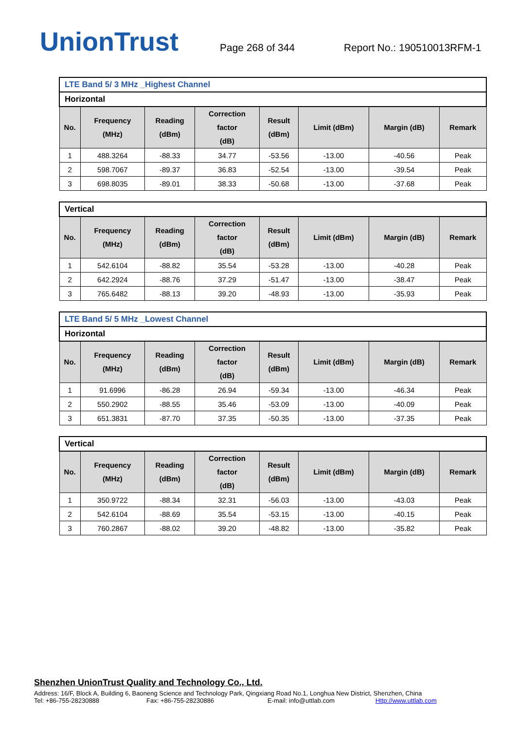UnionTrust
Page 268 of 344
Report No.: 190510013RFM-1
| LTE Band 5/ 3 MHz _Highest Channel | | | | | | | |
| Horizontal | | | | | | | |
| No. | Frequency (MHz) | Reading (dBm) | Correction factor (dB) | Result (dBm) | Limit (dBm) | Margin (dB) | Remark |
| 1 | 488.3264 | -88.33 | 34.77 | -53.56 | -13.00 | -40.56 | Peak |
| 2 | 598.7067 | -89.37 | 36.83 | -52.54 | -13.00 | -39.54 | Peak |
| 3 | 698.8035 | -89.01 | 38.33 | -50.68 | -13.00 | -37.68 | Peak |
| Vertical | | | | | | | |
| No. | Frequency (MHz) | Reading (dBm) | Correction factor (dB) | Result (dBm) | Limit (dBm) | Margin (dB) | Remark |
| 1 | 542.6104 | -88.82 | 35.54 | -53.28 | -13.00 | -40.28 | Peak |
| 2 | 642.2924 | -88.76 | 37.29 | -51.47 | -13.00 | -38.47 | Peak |
| 3 | 765.6482 | -88.13 | 39.20 | -48.93 | -13.00 | -35.93 | Peak |
| LTE Band 5/ 5 MHz _Lowest Channel | | | | | | | |
| Horizontal | | | | | | | |
| No. | Frequency (MHz) | Reading (dBm) | Correction factor (dB) | Result (dBm) | Limit (dBm) | Margin (dB) | Remark |
| 1 | 91.6996 | -86.28 | 26.94 | -59.34 | -13.00 | -46.34 | Peak |
| 2 | 550.2902 | -88.55 | 35.46 | -53.09 | -13.00 | -40.09 | Peak |
| 3 | 651.3831 | -87.70 | 37.35 | -50.35 | -13.00 | -37.35 | Peak |
| Vertical | | | | | | | |
| No. | Frequency (MHz) | Reading (dBm) | Correction factor (dB) | Result (dBm) | Limit (dBm) | Margin (dB) | Remark |
| 1 | 350.9722 | -88.34 | 32.31 | -56.03 | -13.00 | -43.03 | Peak |
| 2 | 542.6104 | -88.69 | 35.54 | -53.15 | -13.00 | -40.15 | Peak |
| 3 | 760.2867 | -88.02 | 39.20 | -48.82 | -13.00 | -35.82 | Peak |
Shenzhen UnionTrust Quality and Technology Co., Ltd.
Address: 16/F, Block A, Building 6, Baoneng Science and Technology Park, Qingxiang Road No.1, Longhua New District, Shenzhen, China
Tel: +86-755-28230888 Fax: +86-755-28230886 E-mail: info@uttlab.com Http://www.uttlab.com